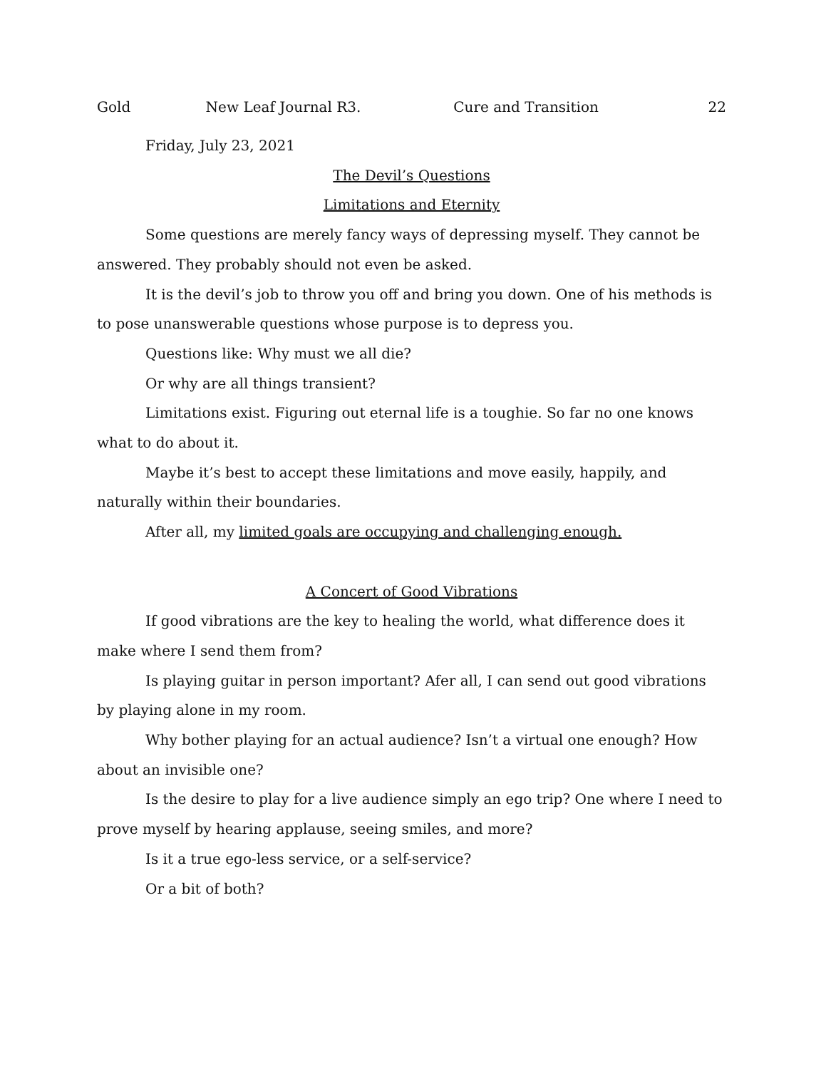Gold New Leaf Journal R3. Cure and Transition 22
Friday, July 23, 2021
The Devil’s Questions
Limitations and Eternity
Some questions are merely fancy ways of depressing myself. They cannot be answered. They probably should not even be asked.
It is the devil’s job to throw you off and bring you down. One of his methods is to pose unanswerable questions whose purpose is to depress you.
Questions like: Why must we all die?
Or why are all things transient?
Limitations exist. Figuring out eternal life is a toughie. So far no one knows what to do about it.
Maybe it’s best to accept these limitations and move easily, happily, and naturally within their boundaries.
After all, my limited goals are occupying and challenging enough.
A Concert of Good Vibrations
If good vibrations are the key to healing the world, what difference does it make where I send them from?
Is playing guitar in person important? Afer all, I can send out good vibrations by playing alone in my room.
Why bother playing for an actual audience? Isn’t a virtual one enough? How about an invisible one?
Is the desire to play for a live audience simply an ego trip? One where I need to prove myself by hearing applause, seeing smiles, and more?
Is it a true ego-less service, or a self-service?
Or a bit of both?